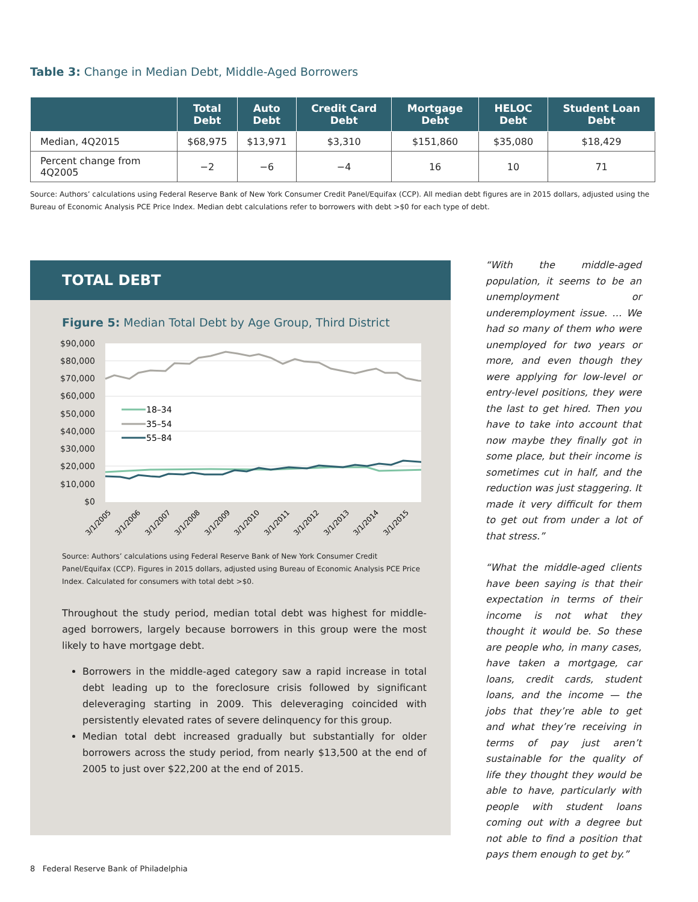Table 3: Change in Median Debt, Middle-Aged Borrowers
| | Total Debt | Auto Debt | Credit Card Debt | Mortgage Debt | HELOC Debt | Student Loan Debt |
| --- | --- | --- | --- | --- | --- | --- |
| Median, 4Q2015 | $68,975 | $13,971 | $3,310 | $151,860 | $35,080 | $18,429 |
| Percent change from 4Q2005 | −2 | −6 | −4 | 16 | 10 | 71 |
Source: Authors’ calculations using Federal Reserve Bank of New York Consumer Credit Panel/Equifax (CCP). All median debt figures are in 2015 dollars, adjusted using the Bureau of Economic Analysis PCE Price Index. Median debt calculations refer to borrowers with debt >$0 for each type of debt.
TOTAL DEBT
Figure 5: Median Total Debt by Age Group, Third District
$90,000
$80,000
$70,000
$60,000
$50,000
$40,000
$30,000
$20,000
$10,000
$0
18–34
35–54
55–84
3/1/2005
3/1/2006
3/1/2007
3/1/2008
3/1/2009
3/1/2010
3/1/2011
3/1/2012
3/1/2013
3/1/2014
3/1/2015
Source: Authors’ calculations using Federal Reserve Bank of New York Consumer Credit Panel/Equifax (CCP). Figures in 2015 dollars, adjusted using Bureau of Economic Analysis PCE Price Index. Calculated for consumers with total debt >$0.
Throughout the study period, median total debt was highest for middle-aged borrowers, largely because borrowers in this group were the most likely to have mortgage debt.
Borrowers in the middle-aged category saw a rapid increase in total debt leading up to the foreclosure crisis followed by significant deleveraging starting in 2009. This deleveraging coincided with persistently elevated rates of severe delinquency for this group.
Median total debt increased gradually but substantially for older borrowers across the study period, from nearly $13,500 at the end of 2005 to just over $22,200 at the end of 2015.
“With the middle-aged population, it seems to be an unemployment or underemployment issue. … We had so many of them who were unemployed for two years or more, and even though they were applying for low-level or entry-level positions, they were the last to get hired. Then you have to take into account that now maybe they finally got in some place, but their income is sometimes cut in half, and the reduction was just staggering. It made it very difficult for them to get out from under a lot of that stress.”
“What the middle-aged clients have been saying is that their expectation in terms of their income is not what they thought it would be. So these are people who, in many cases, have taken a mortgage, car loans, credit cards, student loans, and the income — the jobs that they’re able to get and what they’re receiving in terms of pay just aren’t sustainable for the quality of life they thought they would be able to have, particularly with people with student loans coming out with a degree but not able to find a position that pays them enough to get by.”
8 Federal Reserve Bank of Philadelphia